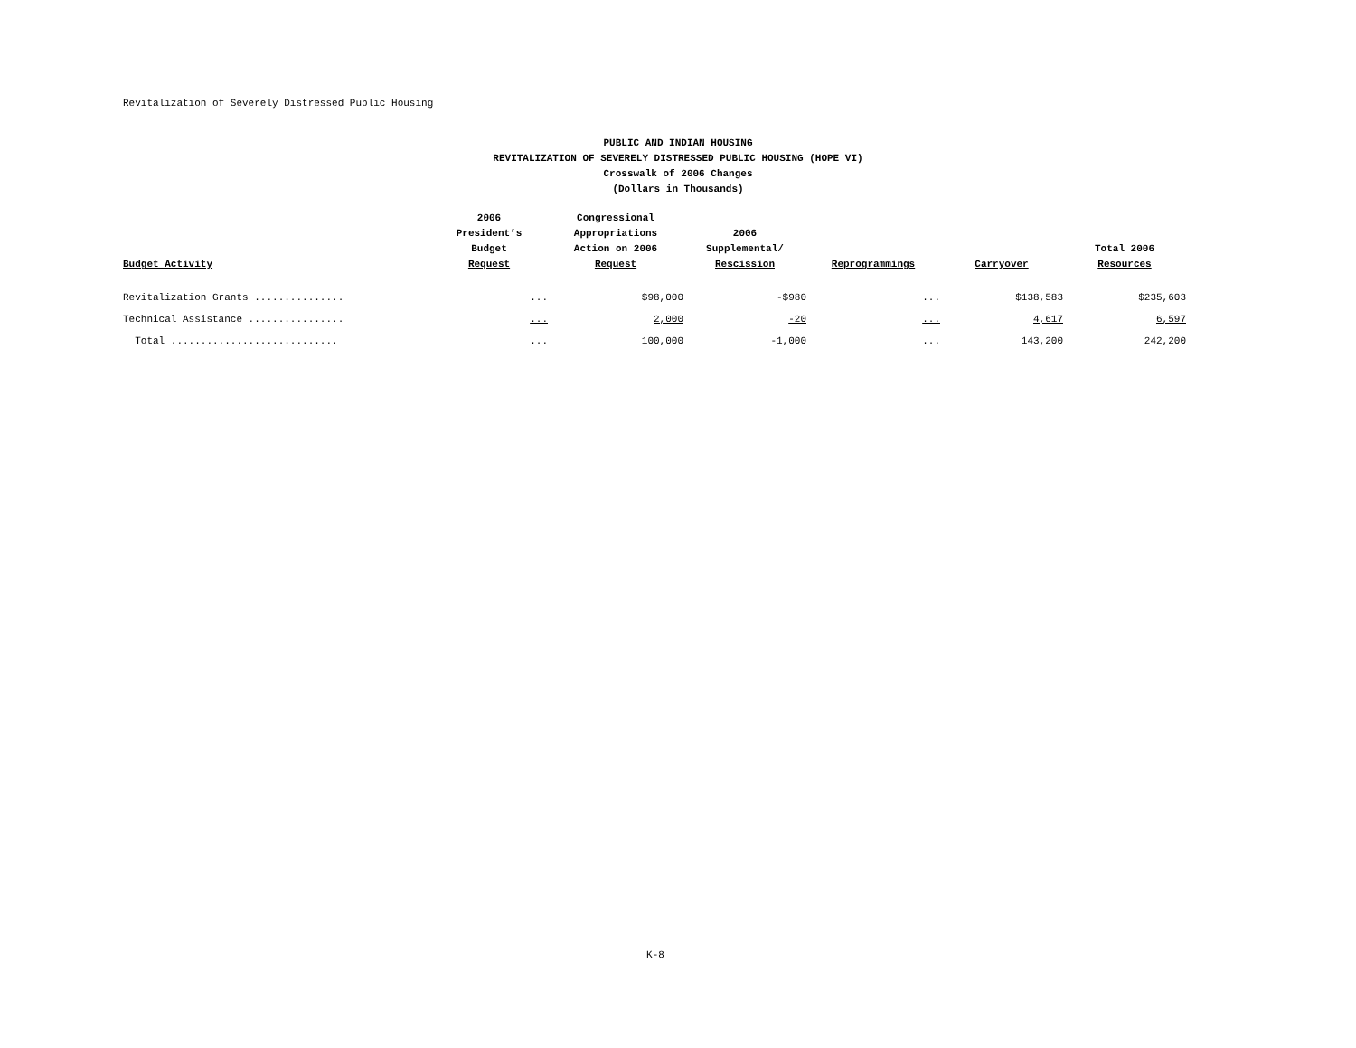Revitalization of Severely Distressed Public Housing
PUBLIC AND INDIAN HOUSING
REVITALIZATION OF SEVERELY DISTRESSED PUBLIC HOUSING (HOPE VI)
Crosswalk of 2006 Changes
(Dollars in Thousands)
| Budget Activity | 2006 President’s Budget Request | Congressional Appropriations Action on 2006 Request | 2006 Supplemental/ Rescission | Reprogrammings | Carryover | Total 2006 Resources |
| --- | --- | --- | --- | --- | --- | --- |
| Revitalization Grants ............... | ... | $98,000 | -$980 | ... | $138,583 | $235,603 |
| Technical Assistance ................ | ... | 2,000 | -20 | ... | 4,617 | 6,597 |
| Total ............................ | ... | 100,000 | -1,000 | ... | 143,200 | 242,200 |
K-8